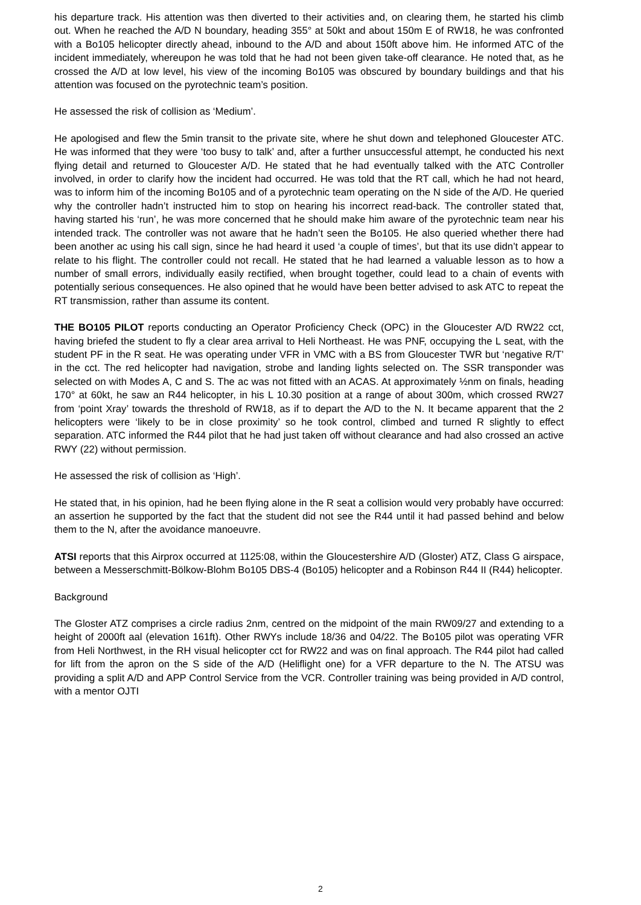his departure track. His attention was then diverted to their activities and, on clearing them, he started his climb out. When he reached the A/D N boundary, heading 355° at 50kt and about 150m E of RW18, he was confronted with a Bo105 helicopter directly ahead, inbound to the A/D and about 150ft above him. He informed ATC of the incident immediately, whereupon he was told that he had not been given take-off clearance. He noted that, as he crossed the A/D at low level, his view of the incoming Bo105 was obscured by boundary buildings and that his attention was focused on the pyrotechnic team’s position.
He assessed the risk of collision as ‘Medium’.
He apologised and flew the 5min transit to the private site, where he shut down and telephoned Gloucester ATC. He was informed that they were ‘too busy to talk’ and, after a further unsuccessful attempt, he conducted his next flying detail and returned to Gloucester A/D. He stated that he had eventually talked with the ATC Controller involved, in order to clarify how the incident had occurred. He was told that the RT call, which he had not heard, was to inform him of the incoming Bo105 and of a pyrotechnic team operating on the N side of the A/D. He queried why the controller hadn’t instructed him to stop on hearing his incorrect read-back. The controller stated that, having started his ‘run’, he was more concerned that he should make him aware of the pyrotechnic team near his intended track. The controller was not aware that he hadn’t seen the Bo105. He also queried whether there had been another ac using his call sign, since he had heard it used ‘a couple of times’, but that its use didn’t appear to relate to his flight. The controller could not recall. He stated that he had learned a valuable lesson as to how a number of small errors, individually easily rectified, when brought together, could lead to a chain of events with potentially serious consequences. He also opined that he would have been better advised to ask ATC to repeat the RT transmission, rather than assume its content.
THE BO105 PILOT reports conducting an Operator Proficiency Check (OPC) in the Gloucester A/D RW22 cct, having briefed the student to fly a clear area arrival to Heli Northeast. He was PNF, occupying the L seat, with the student PF in the R seat. He was operating under VFR in VMC with a BS from Gloucester TWR but ‘negative R/T’ in the cct. The red helicopter had navigation, strobe and landing lights selected on. The SSR transponder was selected on with Modes A, C and S. The ac was not fitted with an ACAS. At approximately ½nm on finals, heading 170° at 60kt, he saw an R44 helicopter, in his L 10.30 position at a range of about 300m, which crossed RW27 from ‘point Xray’ towards the threshold of RW18, as if to depart the A/D to the N. It became apparent that the 2 helicopters were ‘likely to be in close proximity’ so he took control, climbed and turned R slightly to effect separation. ATC informed the R44 pilot that he had just taken off without clearance and had also crossed an active RWY (22) without permission.
He assessed the risk of collision as ‘High’.
He stated that, in his opinion, had he been flying alone in the R seat a collision would very probably have occurred: an assertion he supported by the fact that the student did not see the R44 until it had passed behind and below them to the N, after the avoidance manoeuvre.
ATSI reports that this Airprox occurred at 1125:08, within the Gloucestershire A/D (Gloster) ATZ, Class G airspace, between a Messerschmitt-Bölkow-Blohm Bo105 DBS-4 (Bo105) helicopter and a Robinson R44 II (R44) helicopter.
Background
The Gloster ATZ comprises a circle radius 2nm, centred on the midpoint of the main RW09/27 and extending to a height of 2000ft aal (elevation 161ft). Other RWYs include 18/36 and 04/22. The Bo105 pilot was operating VFR from Heli Northwest, in the RH visual helicopter cct for RW22 and was on final approach. The R44 pilot had called for lift from the apron on the S side of the A/D (Heliflight one) for a VFR departure to the N. The ATSU was providing a split A/D and APP Control Service from the VCR. Controller training was being provided in A/D control, with a mentor OJTI
2